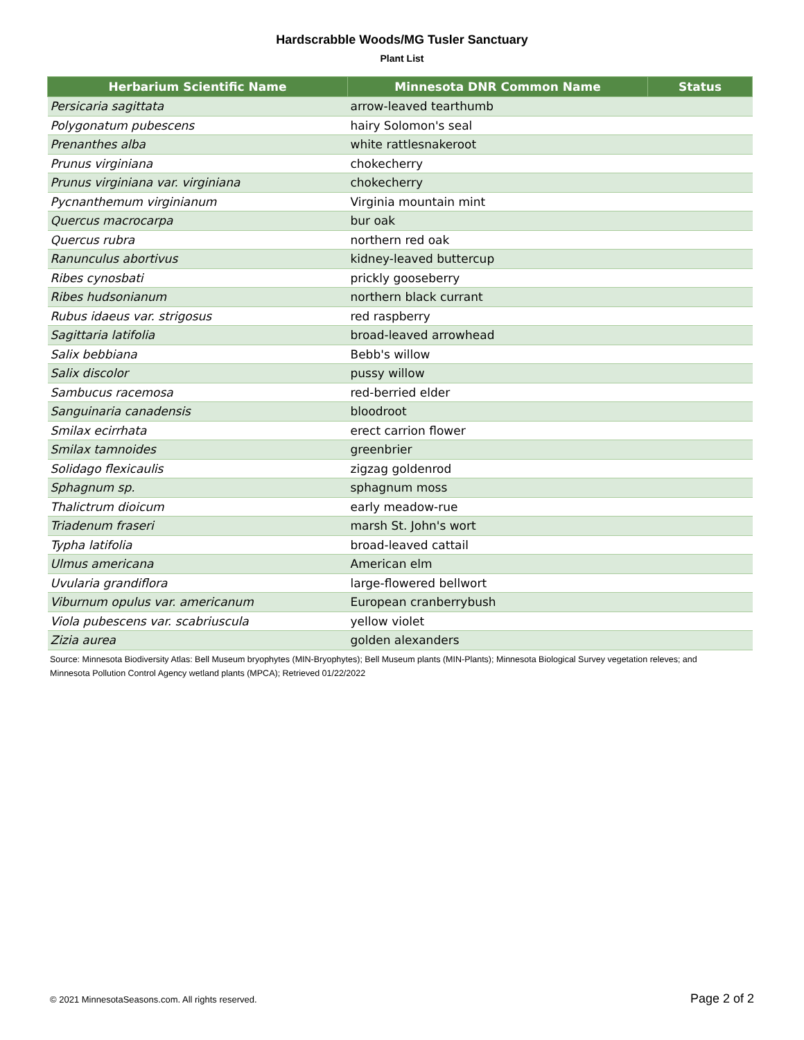Hardscrabble Woods/MG Tusler Sanctuary
Plant List
| Herbarium Scientific Name | Minnesota DNR Common Name | Status |
| --- | --- | --- |
| Persicaria sagittata | arrow-leaved tearthumb | |
| Polygonatum pubescens | hairy Solomon's seal | |
| Prenanthes alba | white rattlesnakeroot | |
| Prunus virginiana | chokecherry | |
| Prunus virginiana var. virginiana | chokecherry | |
| Pycnanthemum virginianum | Virginia mountain mint | |
| Quercus macrocarpa | bur oak | |
| Quercus rubra | northern red oak | |
| Ranunculus abortivus | kidney-leaved buttercup | |
| Ribes cynosbati | prickly gooseberry | |
| Ribes hudsonianum | northern black currant | |
| Rubus idaeus var. strigosus | red raspberry | |
| Sagittaria latifolia | broad-leaved arrowhead | |
| Salix bebbiana | Bebb's willow | |
| Salix discolor | pussy willow | |
| Sambucus racemosa | red-berried elder | |
| Sanguinaria canadensis | bloodroot | |
| Smilax ecirrhata | erect carrion flower | |
| Smilax tamnoides | greenbrier | |
| Solidago flexicaulis | zigzag goldenrod | |
| Sphagnum sp. | sphagnum moss | |
| Thalictrum dioicum | early meadow-rue | |
| Triadenum fraseri | marsh St. John's wort | |
| Typha latifolia | broad-leaved cattail | |
| Ulmus americana | American elm | |
| Uvularia grandiflora | large-flowered bellwort | |
| Viburnum opulus var. americanum | European cranberrybush | |
| Viola pubescens var. scabriuscula | yellow violet | |
| Zizia aurea | golden alexanders | |
Source: Minnesota Biodiversity Atlas: Bell Museum bryophytes (MIN-Bryophytes); Bell Museum plants (MIN-Plants); Minnesota Biological Survey vegetation releves; and Minnesota Pollution Control Agency wetland plants (MPCA); Retrieved 01/22/2022
© 2021 MinnesotaSeasons.com. All rights reserved. Page 2 of 2